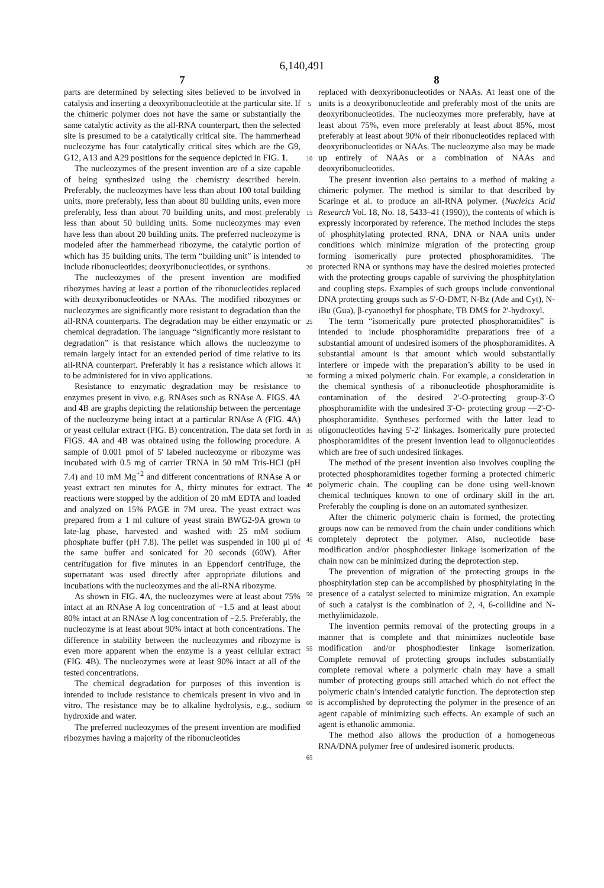6,140,491
7
parts are determined by selecting sites believed to be involved in catalysis and inserting a deoxyribonucleotide at the particular site. If the chimeric polymer does not have the same or substantially the same catalytic activity as the all-RNA counterpart, then the selected site is presumed to be a catalytically critical site. The hammerhead nucleozyme has four catalytically critical sites which are the G9, G12, A13 and A29 positions for the sequence depicted in FIG. 1.
The nucleozymes of the present invention are of a size capable of being synthesized using the chemistry described herein. Preferably, the nucleozymes have less than about 100 total building units, more preferably, less than about 80 building units, even more preferably, less than about 70 building units, and most preferably less than about 50 building units. Some nucleozymes may even have less than about 20 building units. The preferred nucleozyme is modeled after the hammerhead ribozyme, the catalytic portion of which has 35 building units. The term “building unit” is intended to include ribonucleotides; deoxyribonucleotides, or synthons.
The nucleozymes of the present invention are modified ribozymes having at least a portion of the ribonucleotides replaced with deoxyribonucleotides or NAAs. The modified ribozymes or nucleozymes are significantly more resistant to degradation than the all-RNA counterparts. The degradation may be either enzymatic or chemical degradation. The language “significantly more resistant to degradation” is that resistance which allows the nucleozyme to remain largely intact for an extended period of time relative to its all-RNA counterpart. Preferably it has a resistance which allows it to be administered for in vivo applications.
Resistance to enzymatic degradation may be resistance to enzymes present in vivo, e.g. RNAses such as RNAse A. FIGS. 4 A and 4 B are graphs depicting the relationship between the percentage of the nucleozyme being intact at a particular RNAse A (FIG. 4 A) or yeast cellular extract (FIG. B) concentration. The data set forth in FIGS. 4 A and 4 B was obtained using the following procedure. A sample of 0.001 pmol of 5' labeled nucleozyme or ribozyme was incubated with 0.5 mg of carrier TRNA in 50 mM Tris-HCl (pH 7.4) and 10 mM Mg<sup>+2</sup> and different concentrations of RNAse A or yeast extract ten minutes for A, thirty minutes for extract. The reactions were stopped by the addition of 20 mM EDTA and loaded and analyzed on 15% PAGE in 7M urea. The yeast extract was prepared from a 1 ml culture of yeast strain BWG2-9A grown to late-lag phase, harvested and washed with 25 mM sodium phosphate buffer (pH 7.8). The pellet was suspended in 100 μl of the same buffer and sonicated for 20 seconds (60W). After centrifugation for five minutes in an Eppendorf centrifuge, the supernatant was used directly after appropriate dilutions and incubations with the nucleozymes and the all-RNA ribozyme.
As shown in FIG. 4 A, the nucleozymes were at least about 75% intact at an RNAse A log concentration of −1.5 and at least about 80% intact at an RNAse A log concentration of −2.5. Preferably, the nucleozyme is at least about 90% intact at both concentrations. The difference in stability between the nucleozymes and ribozyme is even more apparent when the enzyme is a yeast cellular extract (FIG. 4 B). The nucleozymes were at least 90% intact at all of the tested concentrations.
The chemical degradation for purposes of this invention is intended to include resistance to chemicals present in vivo and in vitro. The resistance may be to alkaline hydrolysis, e.g., sodium hydroxide and water.
The preferred nucleozymes of the present invention are modified ribozymes having a majority of the ribonucleotides
5
10
15
20
25
30
35
40
45
50
55
60
65
8
replaced with deoxyribonucleotides or NAAs. At least one of the units is a deoxyribonucleotide and preferably most of the units are deoxyribonucleotides. The nucleozymes more preferably, have at least about 75%, even more preferably at least about 85%, most preferably at least about 90% of their ribonucleotides replaced with deoxyribonucleotides or NAAs. The nucleozyme also may be made up entirely of NAAs or a combination of NAAs and deoxyribonucleotides.
The present invention also pertains to a method of making a chimeric polymer. The method is similar to that described by Scaringe et al. to produce an all-RNA polymer. (Nucleics Acid Research Vol. 18, No. 18, 5433–41 (1990)), the contents of which is expressly incorporated by reference. The method includes the steps of phosphitylating protected RNA, DNA or NAA units under conditions which minimize migration of the protecting group forming isomerically pure protected phosphoramidites. The protected RNA or synthons may have the desired moieties protected with the protecting groups capable of surviving the phosphitylation and coupling steps. Examples of such groups include conventional DNA protecting groups such as 5'-O-DMT, N-Bz (Ade and Cyt), N-iBu (Gua), β-cyanoethyl for phosphate, TB DMS for 2'-hydroxyl.
The term “isomerically pure protected phosphoramidites” is intended to include phosphoramidite preparations free of a substantial amount of undesired isomers of the phosphoramidites. A substantial amount is that amount which would substantially interfere or impede with the preparation’s ability to be used in forming a mixed polymeric chain. For example, a consideration in the chemical synthesis of a ribonucleotide phosphoramidite is contamination of the desired 2'-O-protecting group-3'-O phosphoramidite with the undesired 3'-O- protecting group —2'-O-phosphoramidite. Syntheses performed with the latter lead to oligonucleotides having 5'-2' linkages. Isomerically pure protected phosphoramidites of the present invention lead to oligonucleotides which are free of such undesired linkages.
The method of the present invention also involves coupling the protected phosphoramidites together forming a protected chimeric polymeric chain. The coupling can be done using well-known chemical techniques known to one of ordinary skill in the art. Preferably the coupling is done on an automated synthesizer.
After the chimeric polymeric chain is formed, the protecting groups now can be removed from the chain under conditions which completely deprotect the polymer. Also, nucleotide base modification and/or phosphodiester linkage isomerization of the chain now can be minimized during the deprotection step.
The prevention of migration of the protecting groups in the phosphitylation step can be accomplished by phosphitylating in the presence of a catalyst selected to minimize migration. An example of such a catalyst is the combination of 2, 4, 6-collidine and N-methylimidazole.
The invention permits removal of the protecting groups in a manner that is complete and that minimizes nucleotide base modification and/or phosphodiester linkage isomerization. Complete removal of protecting groups includes substantially complete removal where a polymeric chain may have a small number of protecting groups still attached which do not effect the polymeric chain’s intended catalytic function. The deprotection step is accomplished by deprotecting the polymer in the presence of an agent capable of minimizing such effects. An example of such an agent is ethanolic ammonia.
The method also allows the production of a homogeneous RNA/DNA polymer free of undesired isomeric products.